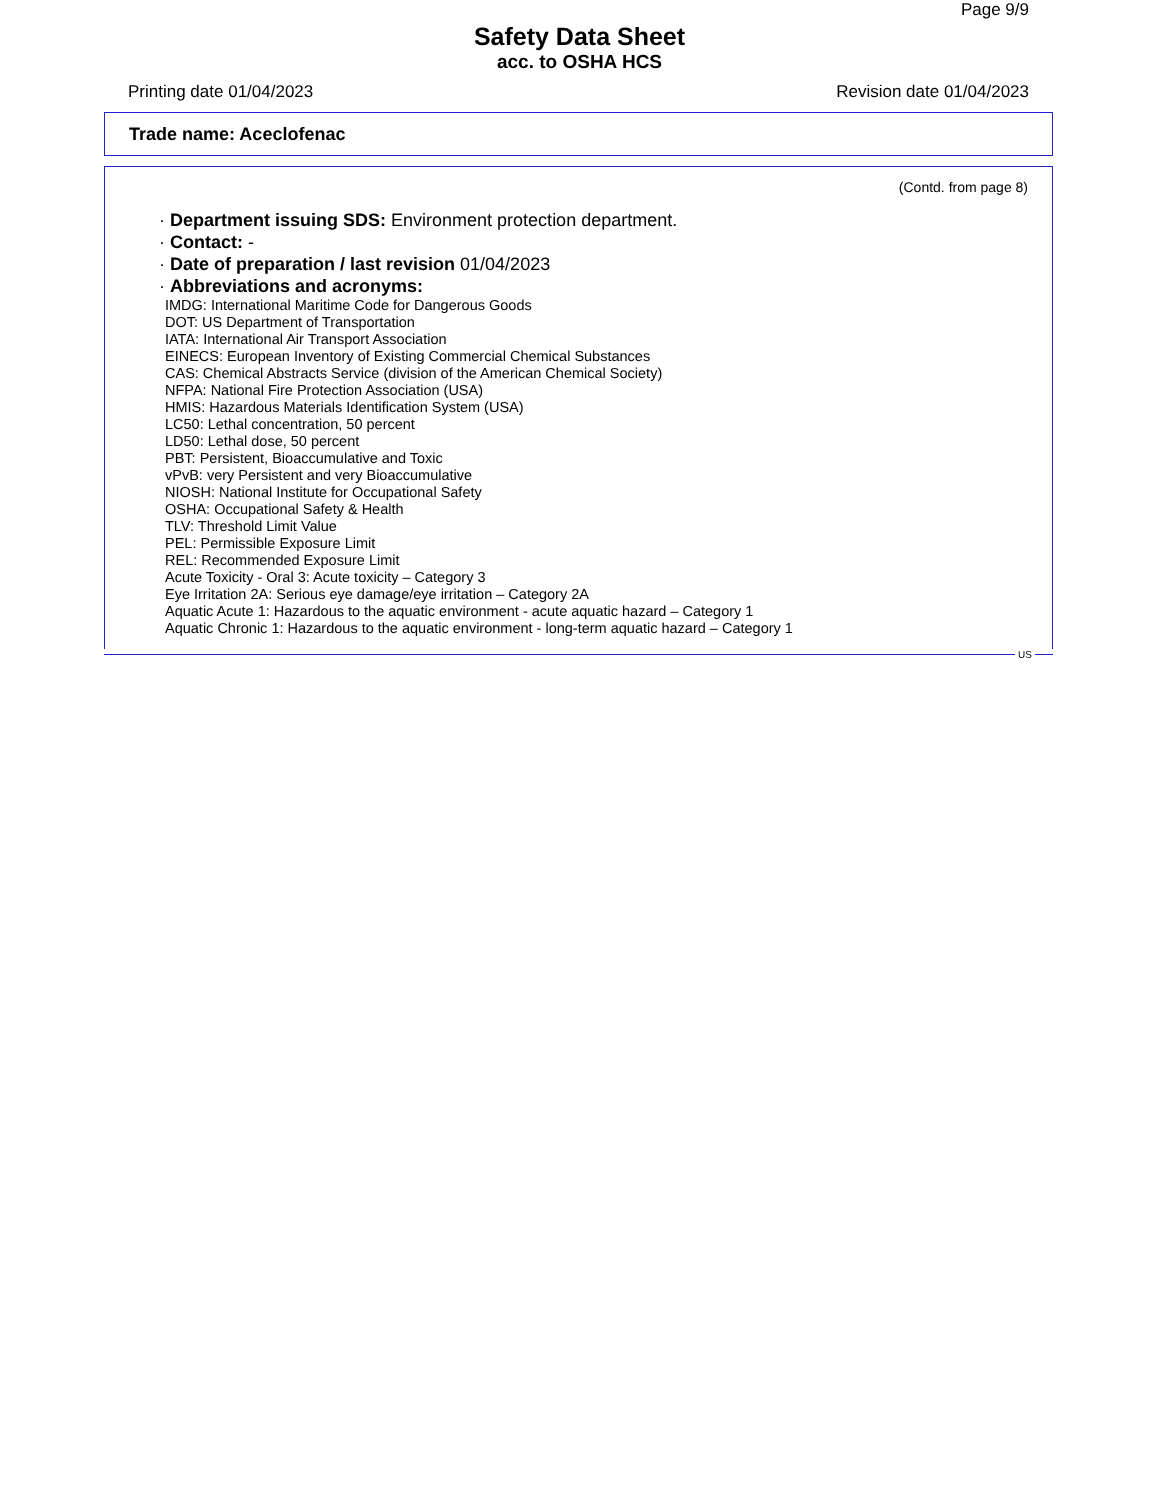Page 9/9
Safety Data Sheet
acc. to OSHA HCS
Printing date 01/04/2023 Revision date 01/04/2023
Trade name: Aceclofenac
(Contd. from page 8)
· Department issuing SDS: Environment protection department.
· Contact: -
· Date of preparation / last revision 01/04/2023
· Abbreviations and acronyms:
IMDG: International Maritime Code for Dangerous Goods
DOT: US Department of Transportation
IATA: International Air Transport Association
EINECS: European Inventory of Existing Commercial Chemical Substances
CAS: Chemical Abstracts Service (division of the American Chemical Society)
NFPA: National Fire Protection Association (USA)
HMIS: Hazardous Materials Identification System (USA)
LC50: Lethal concentration, 50 percent
LD50: Lethal dose, 50 percent
PBT: Persistent, Bioaccumulative and Toxic
vPvB: very Persistent and very Bioaccumulative
NIOSH: National Institute for Occupational Safety
OSHA: Occupational Safety & Health
TLV: Threshold Limit Value
PEL: Permissible Exposure Limit
REL: Recommended Exposure Limit
Acute Toxicity - Oral 3: Acute toxicity – Category 3
Eye Irritation 2A: Serious eye damage/eye irritation – Category 2A
Aquatic Acute 1: Hazardous to the aquatic environment - acute aquatic hazard – Category 1
Aquatic Chronic 1: Hazardous to the aquatic environment - long-term aquatic hazard – Category 1
US